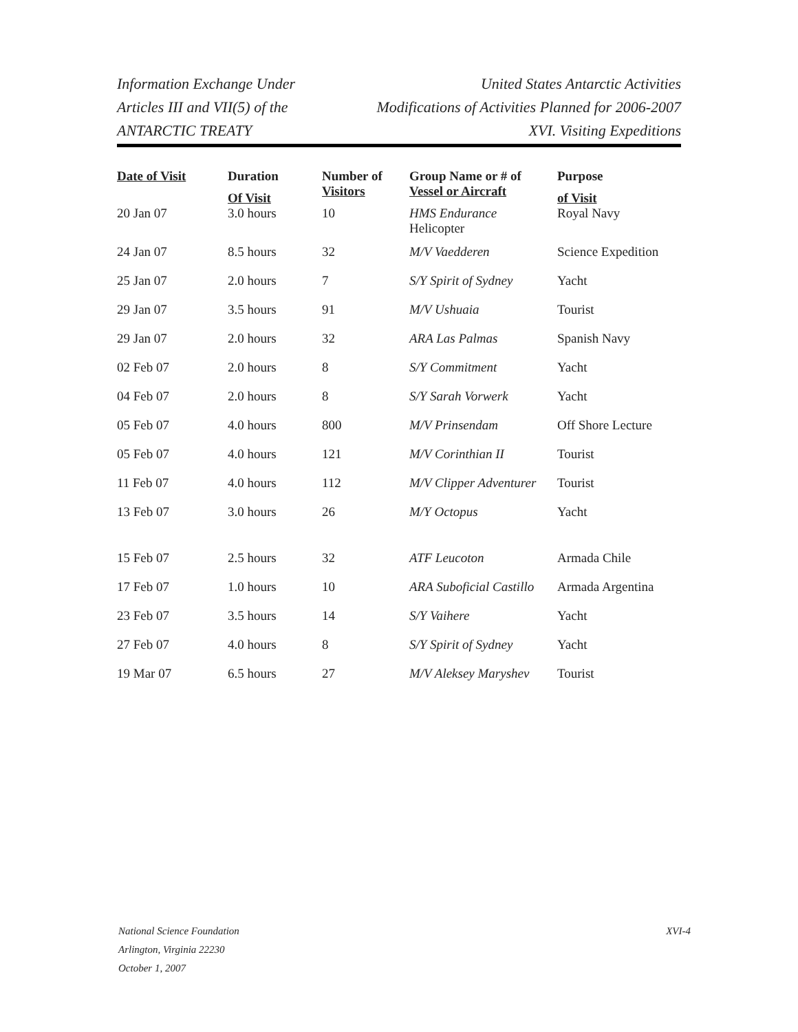Information Exchange Under
Articles III and VII(5) of the
ANTARCTIC TREATY
United States Antarctic Activities
Modifications of Activities Planned for 2006-2007
XVI. Visiting Expeditions
| Date of Visit | Duration Of Visit | Number of Visitors | Group Name or # of Vessel or Aircraft | Purpose of Visit |
| --- | --- | --- | --- | --- |
| 20 Jan 07 | 3.0 hours | 10 | HMS Endurance Helicopter | Royal Navy |
| 24 Jan 07 | 8.5 hours | 32 | M/V Vaedderen | Science Expedition |
| 25 Jan 07 | 2.0 hours | 7 | S/Y Spirit of Sydney | Yacht |
| 29 Jan 07 | 3.5 hours | 91 | M/V Ushuaia | Tourist |
| 29 Jan 07 | 2.0 hours | 32 | ARA Las Palmas | Spanish Navy |
| 02 Feb 07 | 2.0 hours | 8 | S/Y Commitment | Yacht |
| 04 Feb 07 | 2.0 hours | 8 | S/Y Sarah Vorwerk | Yacht |
| 05 Feb 07 | 4.0 hours | 800 | M/V Prinsendam | Off Shore Lecture |
| 05 Feb 07 | 4.0 hours | 121 | M/V Corinthian II | Tourist |
| 11 Feb 07 | 4.0 hours | 112 | M/V Clipper Adventurer | Tourist |
| 13 Feb 07 | 3.0 hours | 26 | M/Y Octopus | Yacht |
| 15 Feb 07 | 2.5 hours | 32 | ATF Leucoton | Armada Chile |
| 17 Feb 07 | 1.0 hours | 10 | ARA Suboficial Castillo | Armada Argentina |
| 23 Feb 07 | 3.5 hours | 14 | S/Y Vaihere | Yacht |
| 27 Feb 07 | 4.0 hours | 8 | S/Y Spirit of Sydney | Yacht |
| 19 Mar 07 | 6.5 hours | 27 | M/V Aleksey Maryshev | Tourist |
National Science Foundation
Arlington, Virginia 22230
October 1, 2007
XVI-4